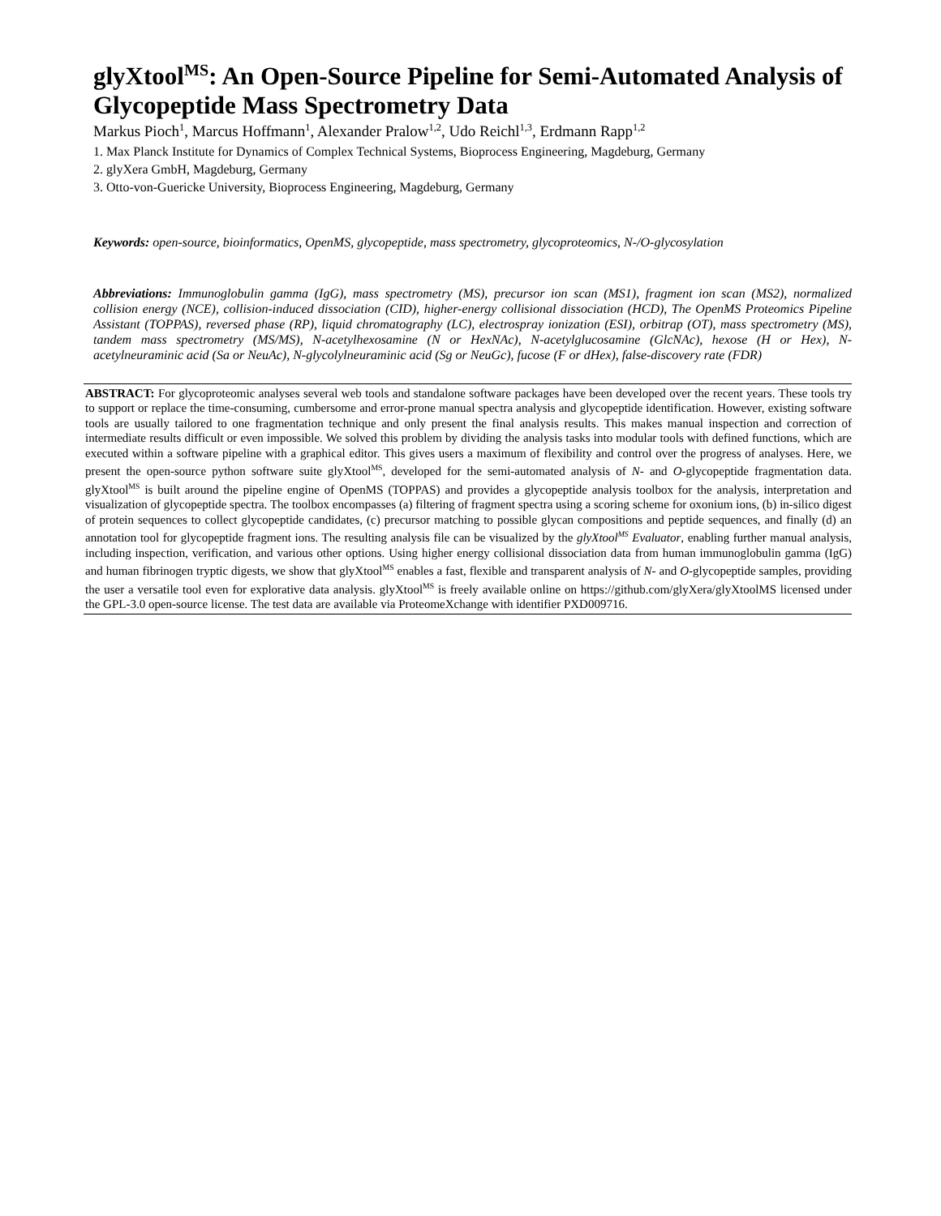glyXtool<sup>MS</sup>: An Open-Source Pipeline for Semi-Automated Analysis of Glycopeptide Mass Spectrometry Data
Markus Pioch<sup>1</sup>, Marcus Hoffmann<sup>1</sup>, Alexander Pralow<sup>1,2</sup>, Udo Reichl<sup>1,3</sup>, Erdmann Rapp<sup>1,2</sup>
1. Max Planck Institute for Dynamics of Complex Technical Systems, Bioprocess Engineering, Magdeburg, Germany
2. glyXera GmbH, Magdeburg, Germany
3. Otto-von-Guericke University, Bioprocess Engineering, Magdeburg, Germany
Keywords: open-source, bioinformatics, OpenMS, glycopeptide, mass spectrometry, glycoproteomics, N-/O-glycosylation
Abbreviations: Immunoglobulin gamma (IgG), mass spectrometry (MS), precursor ion scan (MS1), fragment ion scan (MS2), normalized collision energy (NCE), collision-induced dissociation (CID), higher-energy collisional dissociation (HCD), The OpenMS Proteomics Pipeline Assistant (TOPPAS), reversed phase (RP), liquid chromatography (LC), electrospray ionization (ESI), orbitrap (OT), mass spectrometry (MS), tandem mass spectrometry (MS/MS), N-acetylhexosamine (N or HexNAc), N-acetylglucosamine (GlcNAc), hexose (H or Hex), N-acetylneuraminic acid (Sa or NeuAc), N-glycolylneuraminic acid (Sg or NeuGc), fucose (F or dHex), false-discovery rate (FDR)
ABSTRACT: For glycoproteomic analyses several web tools and standalone software packages have been developed over the recent years. These tools try to support or replace the time-consuming, cumbersome and error-prone manual spectra analysis and glycopeptide identification. However, existing software tools are usually tailored to one fragmentation technique and only present the final analysis results. This makes manual inspection and correction of intermediate results difficult or even impossible. We solved this problem by dividing the analysis tasks into modular tools with defined functions, which are executed within a software pipeline with a graphical editor. This gives users a maximum of flexibility and control over the progress of analyses. Here, we present the open-source python software suite glyXtool<sup>MS</sup>, developed for the semi-automated analysis of N- and O-glycopeptide fragmentation data. glyXtool<sup>MS</sup> is built around the pipeline engine of OpenMS (TOPPAS) and provides a glycopeptide analysis toolbox for the analysis, interpretation and visualization of glycopeptide spectra. The toolbox encompasses (a) filtering of fragment spectra using a scoring scheme for oxonium ions, (b) in-silico digest of protein sequences to collect glycopeptide candidates, (c) precursor matching to possible glycan compositions and peptide sequences, and finally (d) an annotation tool for glycopeptide fragment ions. The resulting analysis file can be visualized by the glyXtool<sup>MS</sup> Evaluator, enabling further manual analysis, including inspection, verification, and various other options. Using higher energy collisional dissociation data from human immunoglobulin gamma (IgG) and human fibrinogen tryptic digests, we show that glyXtool<sup>MS</sup> enables a fast, flexible and transparent analysis of N- and O-glycopeptide samples, providing the user a versatile tool even for explorative data analysis. glyXtool<sup>MS</sup> is freely available online on https://github.com/glyXera/glyXtoolMS licensed under the GPL-3.0 open-source license. The test data are available via ProteomeXchange with identifier PXD009716.